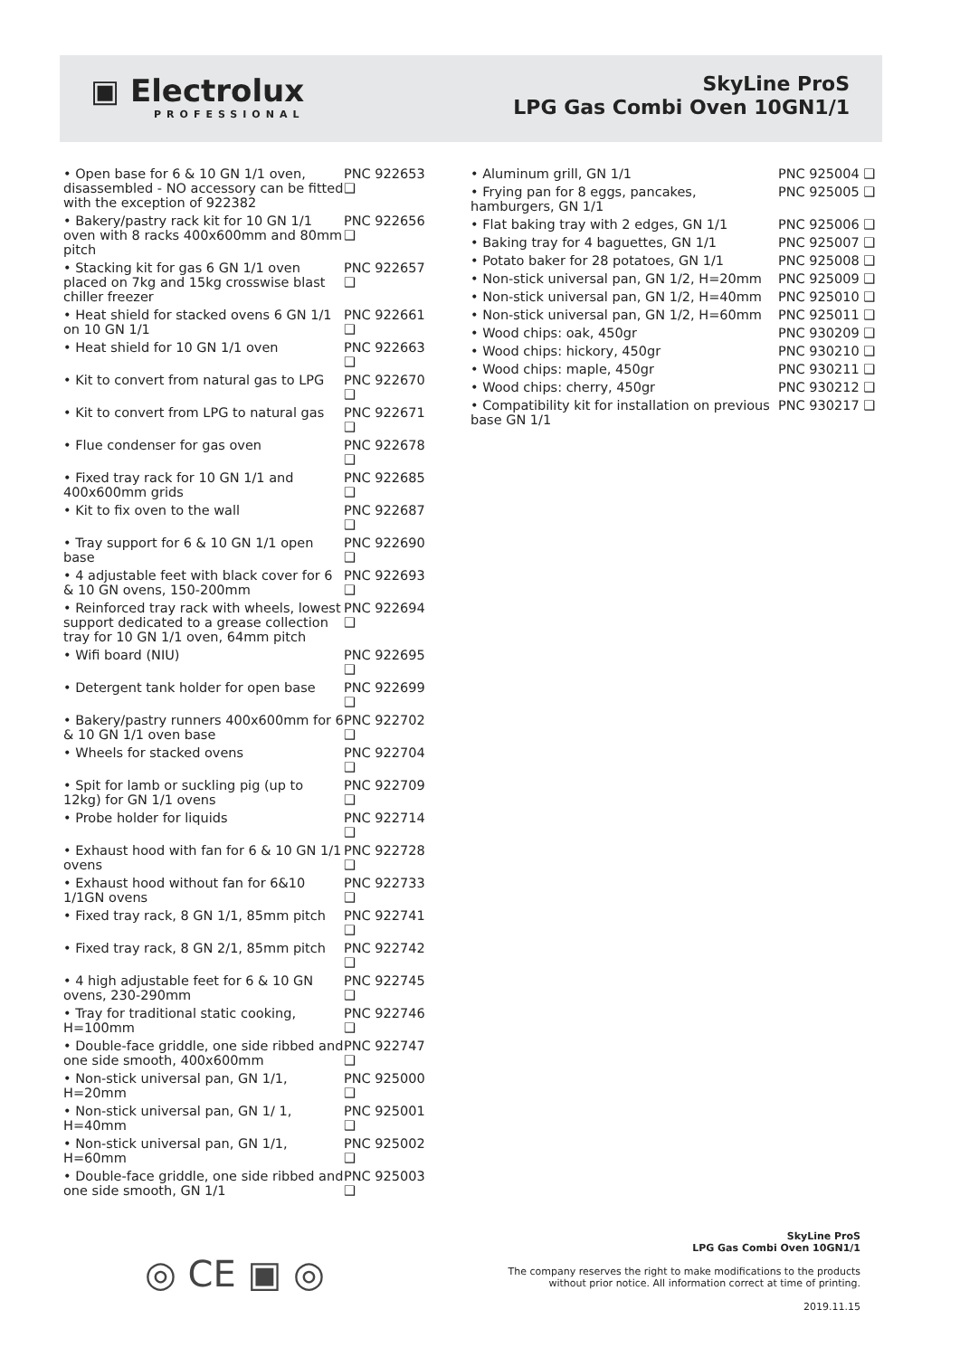▣ Electrolux
PROFESSIONAL
SkyLine ProS
LPG Gas Combi Oven 10GN1/1
| • Open base for 6 & 10 GN 1/1 oven, disassembled - NO accessory can be fitted with the exception of 922382 | PNC 922653 ❑ |
| • Bakery/pastry rack kit for 10 GN 1/1 oven with 8 racks 400x600mm and 80mm pitch | PNC 922656 ❑ |
| • Stacking kit for gas 6 GN 1/1 oven placed on 7kg and 15kg crosswise blast chiller freezer | PNC 922657 ❑ |
| • Heat shield for stacked ovens 6 GN 1/1 on 10 GN 1/1 | PNC 922661 ❑ |
| • Heat shield for 10 GN 1/1 oven | PNC 922663 ❑ |
| • Kit to convert from natural gas to LPG | PNC 922670 ❑ |
| • Kit to convert from LPG to natural gas | PNC 922671 ❑ |
| • Flue condenser for gas oven | PNC 922678 ❑ |
| • Fixed tray rack for 10 GN 1/1 and 400x600mm grids | PNC 922685 ❑ |
| • Kit to fix oven to the wall | PNC 922687 ❑ |
| • Tray support for 6 & 10 GN 1/1 open base | PNC 922690 ❑ |
| • 4 adjustable feet with black cover for 6 & 10 GN ovens, 150-200mm | PNC 922693 ❑ |
| • Reinforced tray rack with wheels, lowest support dedicated to a grease collection tray for 10 GN 1/1 oven, 64mm pitch | PNC 922694 ❑ |
| • Wifi board (NIU) | PNC 922695 ❑ |
| • Detergent tank holder for open base | PNC 922699 ❑ |
| • Bakery/pastry runners 400x600mm for 6 & 10 GN 1/1 oven base | PNC 922702 ❑ |
| • Wheels for stacked ovens | PNC 922704 ❑ |
| • Spit for lamb or suckling pig (up to 12kg) for GN 1/1 ovens | PNC 922709 ❑ |
| • Probe holder for liquids | PNC 922714 ❑ |
| • Exhaust hood with fan for 6 & 10 GN 1/1 ovens | PNC 922728 ❑ |
| • Exhaust hood without fan for 6&10 1/1GN ovens | PNC 922733 ❑ |
| • Fixed tray rack, 8 GN 1/1, 85mm pitch | PNC 922741 ❑ |
| • Fixed tray rack, 8 GN 2/1, 85mm pitch | PNC 922742 ❑ |
| • 4 high adjustable feet for 6 & 10 GN ovens, 230-290mm | PNC 922745 ❑ |
| • Tray for traditional static cooking, H=100mm | PNC 922746 ❑ |
| • Double-face griddle, one side ribbed and one side smooth, 400x600mm | PNC 922747 ❑ |
| • Non-stick universal pan, GN 1/1, H=20mm | PNC 925000 ❑ |
| • Non-stick universal pan, GN 1/ 1, H=40mm | PNC 925001 ❑ |
| • Non-stick universal pan, GN 1/1, H=60mm | PNC 925002 ❑ |
| • Double-face griddle, one side ribbed and one side smooth, GN 1/1 | PNC 925003 ❑ |
| • Aluminum grill, GN 1/1 | PNC 925004 ❑ |
| • Frying pan for 8 eggs, pancakes, hamburgers, GN 1/1 | PNC 925005 ❑ |
| • Flat baking tray with 2 edges, GN 1/1 | PNC 925006 ❑ |
| • Baking tray for 4 baguettes, GN 1/1 | PNC 925007 ❑ |
| • Potato baker for 28 potatoes, GN 1/1 | PNC 925008 ❑ |
| • Non-stick universal pan, GN 1/2, H=20mm | PNC 925009 ❑ |
| • Non-stick universal pan, GN 1/2, H=40mm | PNC 925010 ❑ |
| • Non-stick universal pan, GN 1/2, H=60mm | PNC 925011 ❑ |
| • Wood chips: oak, 450gr | PNC 930209 ❑ |
| • Wood chips: hickory, 450gr | PNC 930210 ❑ |
| • Wood chips: maple, 450gr | PNC 930211 ❑ |
| • Wood chips: cherry, 450gr | PNC 930212 ❑ |
| • Compatibility kit for installation on previous base GN 1/1 | PNC 930217 ❑ |
◎ CE ▣ ◎
SkyLine ProS
LPG Gas Combi Oven 10GN1/1
The company reserves the right to make modifications to the products
without prior notice. All information correct at time of printing.
2019.11.15